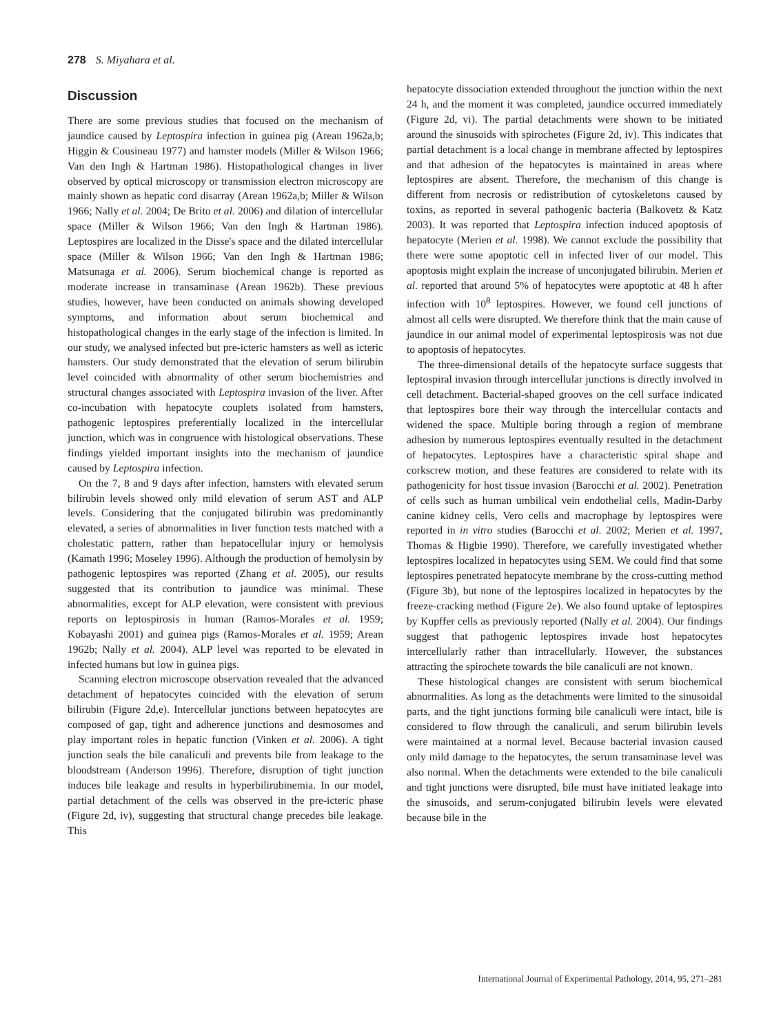278 S. Miyahara et al.
Discussion
There are some previous studies that focused on the mechanism of jaundice caused by Leptospira infection in guinea pig (Arean 1962a,b; Higgin & Cousineau 1977) and hamster models (Miller & Wilson 1966; Van den Ingh & Hartman 1986). Histopathological changes in liver observed by optical microscopy or transmission electron microscopy are mainly shown as hepatic cord disarray (Arean 1962a,b; Miller & Wilson 1966; Nally et al. 2004; De Brito et al. 2006) and dilation of intercellular space (Miller & Wilson 1966; Van den Ingh & Hartman 1986). Leptospires are localized in the Disse's space and the dilated intercellular space (Miller & Wilson 1966; Van den Ingh & Hartman 1986; Matsunaga et al. 2006). Serum biochemical change is reported as moderate increase in transaminase (Arean 1962b). These previous studies, however, have been conducted on animals showing developed symptoms, and information about serum biochemical and histopathological changes in the early stage of the infection is limited. In our study, we analysed infected but pre-icteric hamsters as well as icteric hamsters. Our study demonstrated that the elevation of serum bilirubin level coincided with abnormality of other serum biochemistries and structural changes associated with Leptospira invasion of the liver. After co-incubation with hepatocyte couplets isolated from hamsters, pathogenic leptospires preferentially localized in the intercellular junction, which was in congruence with histological observations. These findings yielded important insights into the mechanism of jaundice caused by Leptospira infection.
On the 7, 8 and 9 days after infection, hamsters with elevated serum bilirubin levels showed only mild elevation of serum AST and ALP levels. Considering that the conjugated bilirubin was predominantly elevated, a series of abnormalities in liver function tests matched with a cholestatic pattern, rather than hepatocellular injury or hemolysis (Kamath 1996; Moseley 1996). Although the production of hemolysin by pathogenic leptospires was reported (Zhang et al. 2005), our results suggested that its contribution to jaundice was minimal. These abnormalities, except for ALP elevation, were consistent with previous reports on leptospirosis in human (Ramos-Morales et al. 1959; Kobayashi 2001) and guinea pigs (Ramos-Morales et al. 1959; Arean 1962b; Nally et al. 2004). ALP level was reported to be elevated in infected humans but low in guinea pigs.
Scanning electron microscope observation revealed that the advanced detachment of hepatocytes coincided with the elevation of serum bilirubin (Figure 2d,e). Intercellular junctions between hepatocytes are composed of gap, tight and adherence junctions and desmosomes and play important roles in hepatic function (Vinken et al. 2006). A tight junction seals the bile canaliculi and prevents bile from leakage to the bloodstream (Anderson 1996). Therefore, disruption of tight junction induces bile leakage and results in hyperbilirubinemia. In our model, partial detachment of the cells was observed in the pre-icteric phase (Figure 2d, iv), suggesting that structural change precedes bile leakage. This
hepatocyte dissociation extended throughout the junction within the next 24 h, and the moment it was completed, jaundice occurred immediately (Figure 2d, vi). The partial detachments were shown to be initiated around the sinusoids with spirochetes (Figure 2d, iv). This indicates that partial detachment is a local change in membrane affected by leptospires and that adhesion of the hepatocytes is maintained in areas where leptospires are absent. Therefore, the mechanism of this change is different from necrosis or redistribution of cytoskeletons caused by toxins, as reported in several pathogenic bacteria (Balkovetz & Katz 2003). It was reported that Leptospira infection induced apoptosis of hepatocyte (Merien et al. 1998). We cannot exclude the possibility that there were some apoptotic cell in infected liver of our model. This apoptosis might explain the increase of unconjugated bilirubin. Merien et al. reported that around 5% of hepatocytes were apoptotic at 48 h after infection with 10<sup>8</sup> leptospires. However, we found cell junctions of almost all cells were disrupted. We therefore think that the main cause of jaundice in our animal model of experimental leptospirosis was not due to apoptosis of hepatocytes.
The three-dimensional details of the hepatocyte surface suggests that leptospiral invasion through intercellular junctions is directly involved in cell detachment. Bacterial-shaped grooves on the cell surface indicated that leptospires bore their way through the intercellular contacts and widened the space. Multiple boring through a region of membrane adhesion by numerous leptospires eventually resulted in the detachment of hepatocytes. Leptospires have a characteristic spiral shape and corkscrew motion, and these features are considered to relate with its pathogenicity for host tissue invasion (Barocchi et al. 2002). Penetration of cells such as human umbilical vein endothelial cells, Madin-Darby canine kidney cells, Vero cells and macrophage by leptospires were reported in in vitro studies (Barocchi et al. 2002; Merien et al. 1997, Thomas & Higbie 1990). Therefore, we carefully investigated whether leptospires localized in hepatocytes using SEM. We could find that some leptospires penetrated hepatocyte membrane by the cross-cutting method (Figure 3b), but none of the leptospires localized in hepatocytes by the freeze-cracking method (Figure 2e). We also found uptake of leptospires by Kupffer cells as previously reported (Nally et al. 2004). Our findings suggest that pathogenic leptospires invade host hepatocytes intercellularly rather than intracellularly. However, the substances attracting the spirochete towards the bile canaliculi are not known.
These histological changes are consistent with serum biochemical abnormalities. As long as the detachments were limited to the sinusoidal parts, and the tight junctions forming bile canaliculi were intact, bile is considered to flow through the canaliculi, and serum bilirubin levels were maintained at a normal level. Because bacterial invasion caused only mild damage to the hepatocytes, the serum transaminase level was also normal. When the detachments were extended to the bile canaliculi and tight junctions were disrupted, bile must have initiated leakage into the sinusoids, and serum-conjugated bilirubin levels were elevated because bile in the
International Journal of Experimental Pathology, 2014, 95, 271–281